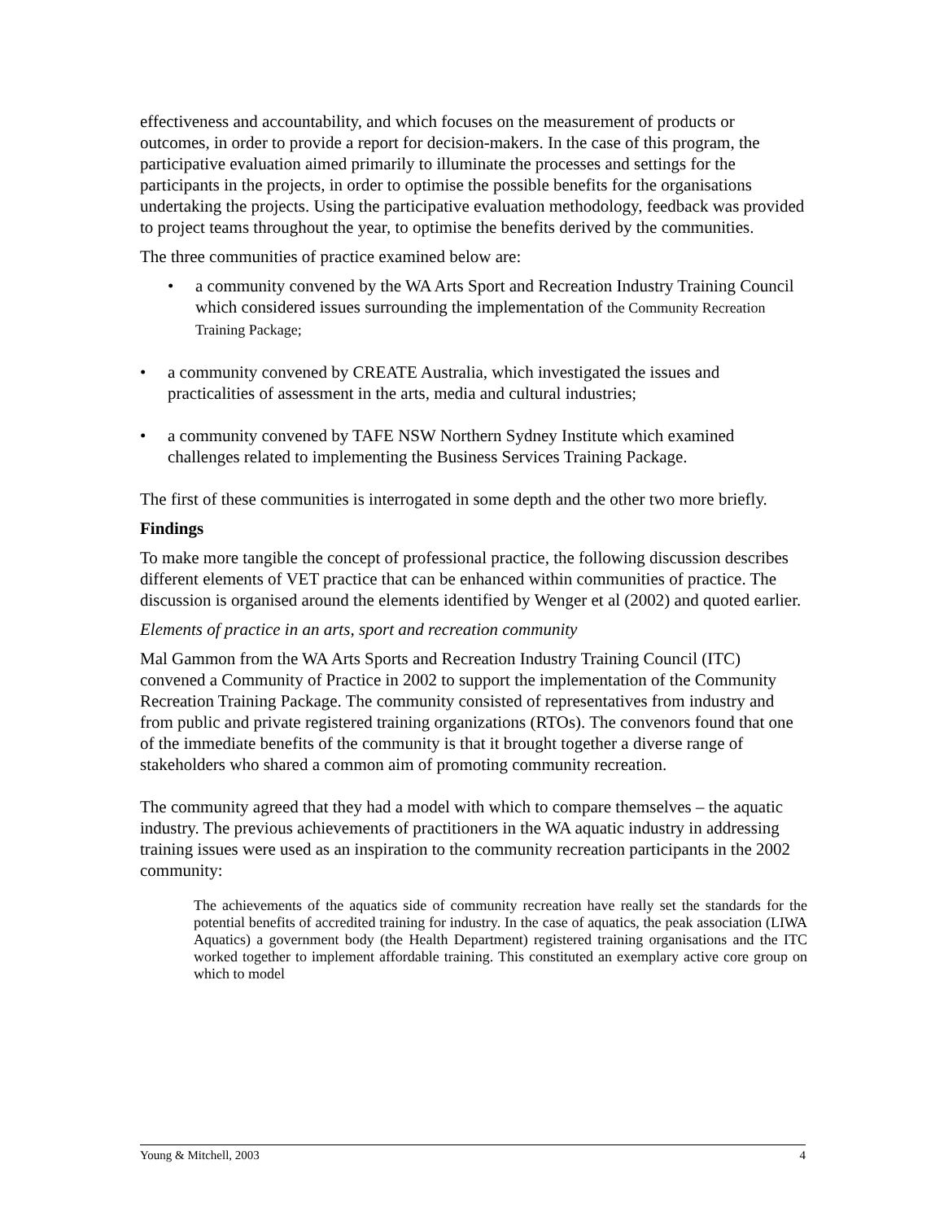effectiveness and accountability, and which focuses on the measurement of products or outcomes, in order to provide a report for decision-makers. In the case of this program, the participative evaluation aimed primarily to illuminate the processes and settings for the participants in the projects, in order to optimise the possible benefits for the organisations undertaking the projects. Using the participative evaluation methodology, feedback was provided to project teams throughout the year, to optimise the benefits derived by the communities.
The three communities of practice examined below are:
• a community convened by the WA Arts Sport and Recreation Industry Training Council which considered issues surrounding the implementation of the Community Recreation Training Package;
• a community convened by CREATE Australia, which investigated the issues and practicalities of assessment in the arts, media and cultural industries;
• a community convened by TAFE NSW Northern Sydney Institute which examined challenges related to implementing the Business Services Training Package.
The first of these communities is interrogated in some depth and the other two more briefly.
Findings
To make more tangible the concept of professional practice, the following discussion describes different elements of VET practice that can be enhanced within communities of practice. The discussion is organised around the elements identified by Wenger et al (2002) and quoted earlier.
Elements of practice in an arts, sport and recreation community
Mal Gammon from the WA Arts Sports and Recreation Industry Training Council (ITC) convened a Community of Practice in 2002 to support the implementation of the Community Recreation Training Package. The community consisted of representatives from industry and from public and private registered training organizations (RTOs). The convenors found that one of the immediate benefits of the community is that it brought together a diverse range of stakeholders who shared a common aim of promoting community recreation.
The community agreed that they had a model with which to compare themselves – the aquatic industry. The previous achievements of practitioners in the WA aquatic industry in addressing training issues were used as an inspiration to the community recreation participants in the 2002 community:
The achievements of the aquatics side of community recreation have really set the standards for the potential benefits of accredited training for industry. In the case of aquatics, the peak association (LIWA Aquatics) a government body (the Health Department) registered training organisations and the ITC worked together to implement affordable training. This constituted an exemplary active core group on which to model
Young & Mitchell, 2003 4